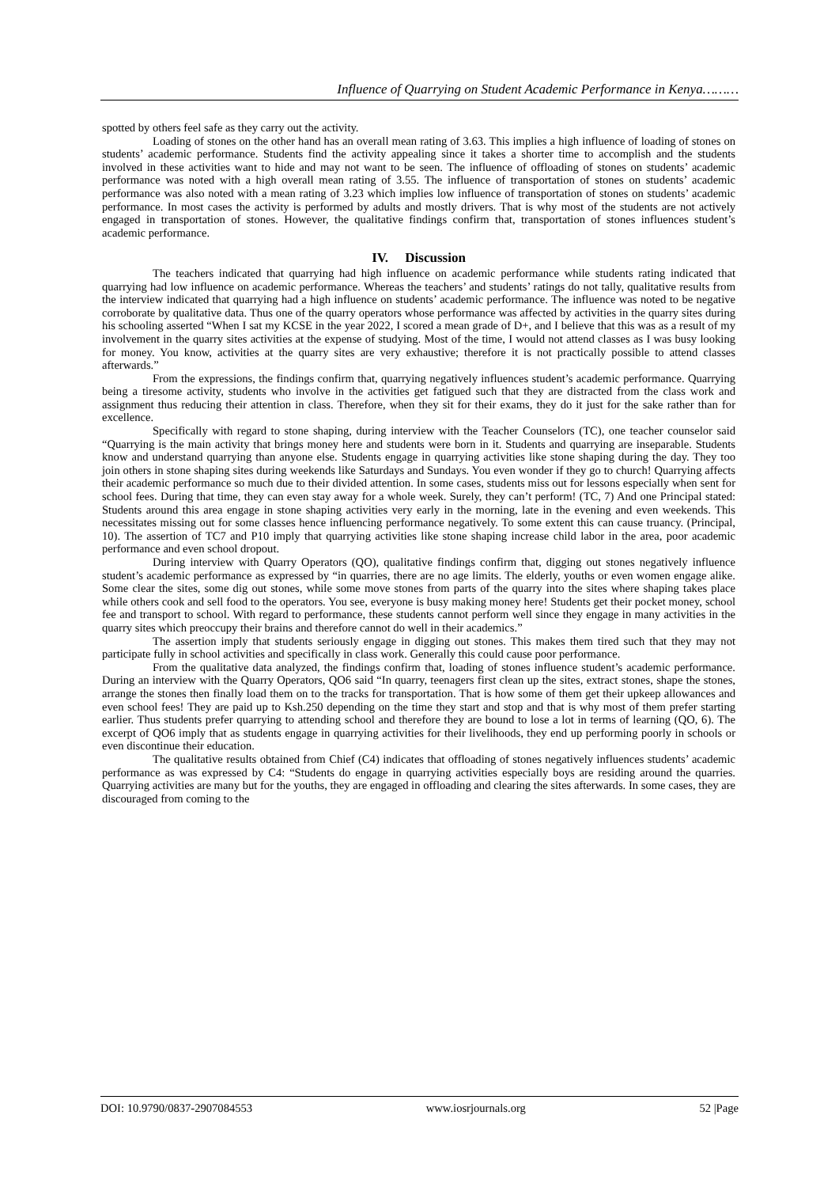Influence of Quarrying on Student Academic Performance in Kenya………
spotted by others feel safe as they carry out the activity.
Loading of stones on the other hand has an overall mean rating of 3.63. This implies a high influence of loading of stones on students’ academic performance. Students find the activity appealing since it takes a shorter time to accomplish and the students involved in these activities want to hide and may not want to be seen. The influence of offloading of stones on students’ academic performance was noted with a high overall mean rating of 3.55. The influence of transportation of stones on students’ academic performance was also noted with a mean rating of 3.23 which implies low influence of transportation of stones on students’ academic performance. In most cases the activity is performed by adults and mostly drivers. That is why most of the students are not actively engaged in transportation of stones. However, the qualitative findings confirm that, transportation of stones influences student’s academic performance.
IV. Discussion
The teachers indicated that quarrying had high influence on academic performance while students rating indicated that quarrying had low influence on academic performance. Whereas the teachers’ and students’ ratings do not tally, qualitative results from the interview indicated that quarrying had a high influence on students’ academic performance. The influence was noted to be negative corroborate by qualitative data. Thus one of the quarry operators whose performance was affected by activities in the quarry sites during his schooling asserted “When I sat my KCSE in the year 2022, I scored a mean grade of D+, and I believe that this was as a result of my involvement in the quarry sites activities at the expense of studying. Most of the time, I would not attend classes as I was busy looking for money. You know, activities at the quarry sites are very exhaustive; therefore it is not practically possible to attend classes afterwards.”
From the expressions, the findings confirm that, quarrying negatively influences student’s academic performance. Quarrying being a tiresome activity, students who involve in the activities get fatigued such that they are distracted from the class work and assignment thus reducing their attention in class. Therefore, when they sit for their exams, they do it just for the sake rather than for excellence.
Specifically with regard to stone shaping, during interview with the Teacher Counselors (TC), one teacher counselor said “Quarrying is the main activity that brings money here and students were born in it. Students and quarrying are inseparable. Students know and understand quarrying than anyone else. Students engage in quarrying activities like stone shaping during the day. They too join others in stone shaping sites during weekends like Saturdays and Sundays. You even wonder if they go to church! Quarrying affects their academic performance so much due to their divided attention. In some cases, students miss out for lessons especially when sent for school fees. During that time, they can even stay away for a whole week. Surely, they can’t perform! (TC, 7) And one Principal stated: Students around this area engage in stone shaping activities very early in the morning, late in the evening and even weekends. This necessitates missing out for some classes hence influencing performance negatively. To some extent this can cause truancy. (Principal, 10). The assertion of TC7 and P10 imply that quarrying activities like stone shaping increase child labor in the area, poor academic performance and even school dropout.
During interview with Quarry Operators (QO), qualitative findings confirm that, digging out stones negatively influence student’s academic performance as expressed by “in quarries, there are no age limits. The elderly, youths or even women engage alike. Some clear the sites, some dig out stones, while some move stones from parts of the quarry into the sites where shaping takes place while others cook and sell food to the operators. You see, everyone is busy making money here! Students get their pocket money, school fee and transport to school. With regard to performance, these students cannot perform well since they engage in many activities in the quarry sites which preoccupy their brains and therefore cannot do well in their academics.”
The assertion imply that students seriously engage in digging out stones. This makes them tired such that they may not participate fully in school activities and specifically in class work. Generally this could cause poor performance.
From the qualitative data analyzed, the findings confirm that, loading of stones influence student’s academic performance. During an interview with the Quarry Operators, QO6 said “In quarry, teenagers first clean up the sites, extract stones, shape the stones, arrange the stones then finally load them on to the tracks for transportation. That is how some of them get their upkeep allowances and even school fees! They are paid up to Ksh.250 depending on the time they start and stop and that is why most of them prefer starting earlier. Thus students prefer quarrying to attending school and therefore they are bound to lose a lot in terms of learning (QO, 6). The excerpt of QO6 imply that as students engage in quarrying activities for their livelihoods, they end up performing poorly in schools or even discontinue their education.
The qualitative results obtained from Chief (C4) indicates that offloading of stones negatively influences students’ academic performance as was expressed by C4: “Students do engage in quarrying activities especially boys are residing around the quarries. Quarrying activities are many but for the youths, they are engaged in offloading and clearing the sites afterwards. In some cases, they are discouraged from coming to the
DOI: 10.9790/0837-2907084553 www.iosrjournals.org 52 |Page